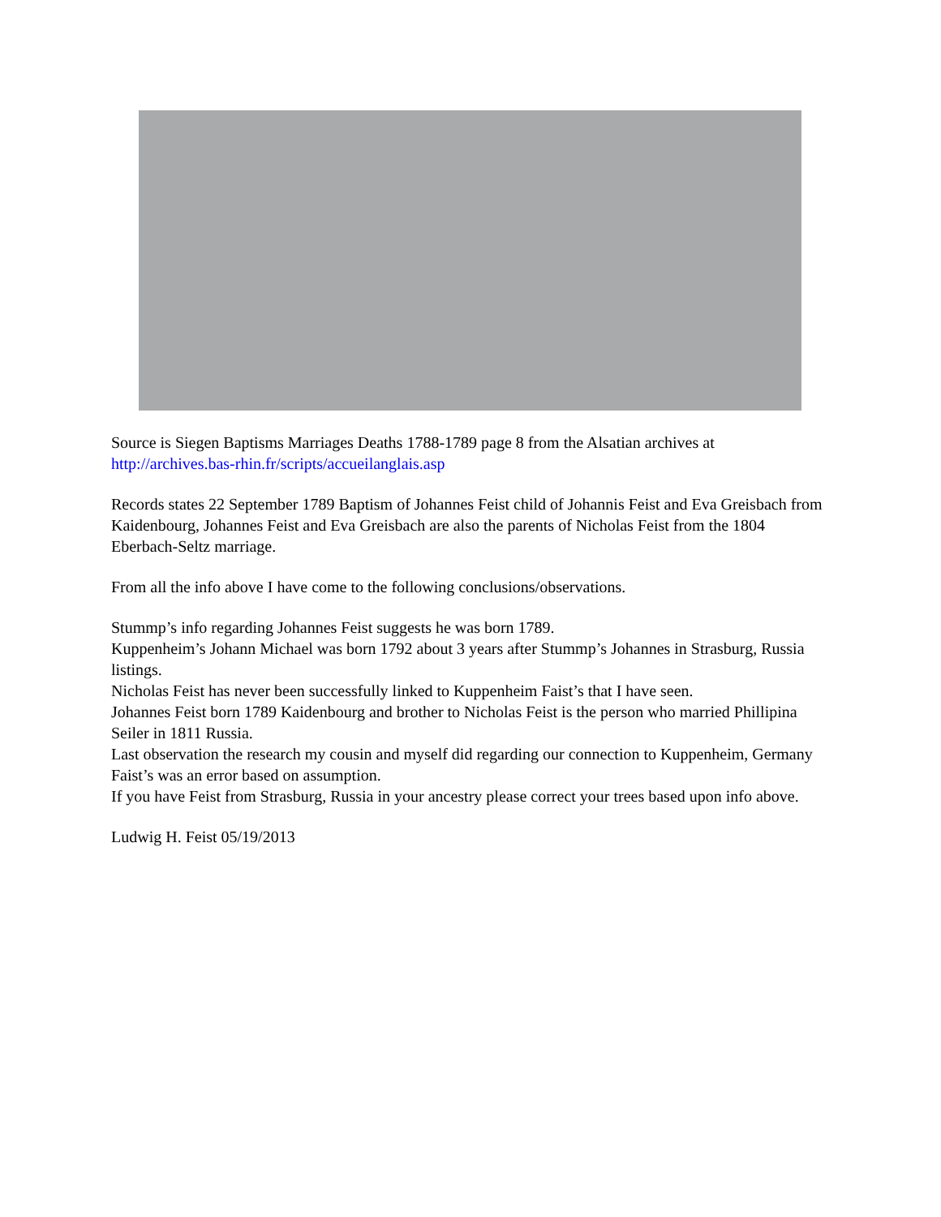Source is Siegen Baptisms Marriages Deaths 1788-1789 page 8 from the Alsatian archives at http://archives.bas-rhin.fr/scripts/accueilanglais.asp
Records states 22 September 1789 Baptism of Johannes Feist child of Johannis Feist and Eva Greisbach from Kaidenbourg, Johannes Feist and Eva Greisbach are also the parents of Nicholas Feist from the 1804 Eberbach-Seltz marriage.
From all the info above I have come to the following conclusions/observations.
Stummp’s info regarding Johannes Feist suggests he was born 1789.
Kuppenheim’s Johann Michael was born 1792 about 3 years after Stummp’s Johannes in Strasburg, Russia listings.
Nicholas Feist has never been successfully linked to Kuppenheim Faist’s that I have seen.
Johannes Feist born 1789 Kaidenbourg and brother to Nicholas Feist is the person who married Phillipina Seiler in 1811 Russia.
Last observation the research my cousin and myself did regarding our connection to Kuppenheim, Germany Faist’s was an error based on assumption.
If you have Feist from Strasburg, Russia in your ancestry please correct your trees based upon info above.
Ludwig H. Feist 05/19/2013